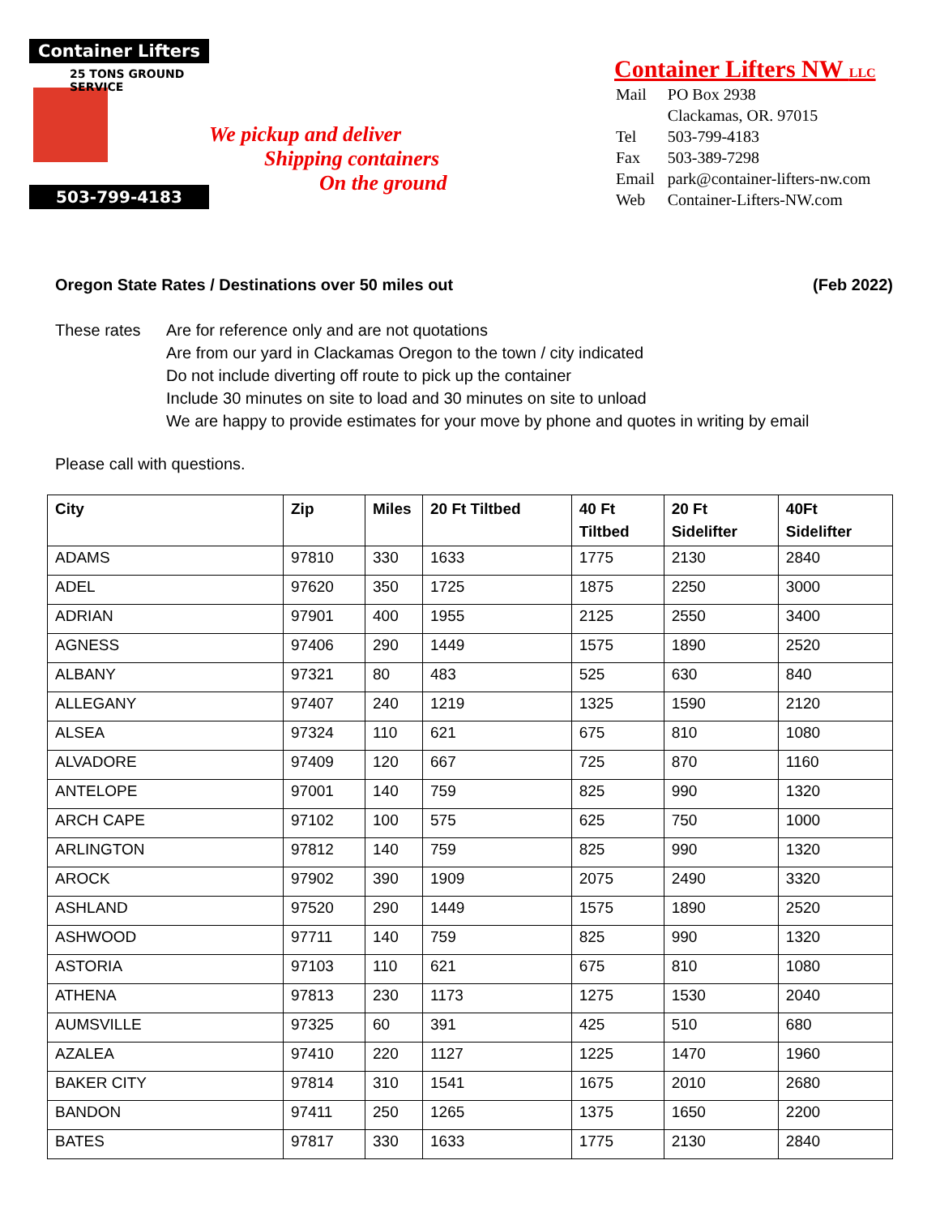Container Lifters
25 TONS GROUND SERVICE
503-799-4183
We pickup and deliver
Shipping containers
On the ground
Container Lifters NW LLC
| Mail | PO Box 2938 |
| | Clackamas, OR. 97015 |
| Tel | 503-799-4183 |
| Fax | 503-389-7298 |
| Email | park@container-lifters-nw.com |
| Web | Container-Lifters-NW.com |
Oregon State Rates / Destinations over 50 miles out (Feb 2022)
These rates Are for reference only and are not quotations
Are from our yard in Clackamas Oregon to the town / city indicated
Do not include diverting off route to pick up the container
Include 30 minutes on site to load and 30 minutes on site to unload
We are happy to provide estimates for your move by phone and quotes in writing by email
Please call with questions.
| City | Zip | Miles | 20 Ft Tiltbed | 40 Ft Tiltbed | 20 Ft Sidelifter | 40Ft Sidelifter |
| --- | --- | --- | --- | --- | --- | --- |
| ADAMS | 97810 | 330 | 1633 | 1775 | 2130 | 2840 |
| ADEL | 97620 | 350 | 1725 | 1875 | 2250 | 3000 |
| ADRIAN | 97901 | 400 | 1955 | 2125 | 2550 | 3400 |
| AGNESS | 97406 | 290 | 1449 | 1575 | 1890 | 2520 |
| ALBANY | 97321 | 80 | 483 | 525 | 630 | 840 |
| ALLEGANY | 97407 | 240 | 1219 | 1325 | 1590 | 2120 |
| ALSEA | 97324 | 110 | 621 | 675 | 810 | 1080 |
| ALVADORE | 97409 | 120 | 667 | 725 | 870 | 1160 |
| ANTELOPE | 97001 | 140 | 759 | 825 | 990 | 1320 |
| ARCH CAPE | 97102 | 100 | 575 | 625 | 750 | 1000 |
| ARLINGTON | 97812 | 140 | 759 | 825 | 990 | 1320 |
| AROCK | 97902 | 390 | 1909 | 2075 | 2490 | 3320 |
| ASHLAND | 97520 | 290 | 1449 | 1575 | 1890 | 2520 |
| ASHWOOD | 97711 | 140 | 759 | 825 | 990 | 1320 |
| ASTORIA | 97103 | 110 | 621 | 675 | 810 | 1080 |
| ATHENA | 97813 | 230 | 1173 | 1275 | 1530 | 2040 |
| AUMSVILLE | 97325 | 60 | 391 | 425 | 510 | 680 |
| AZALEA | 97410 | 220 | 1127 | 1225 | 1470 | 1960 |
| BAKER CITY | 97814 | 310 | 1541 | 1675 | 2010 | 2680 |
| BANDON | 97411 | 250 | 1265 | 1375 | 1650 | 2200 |
| BATES | 97817 | 330 | 1633 | 1775 | 2130 | 2840 |